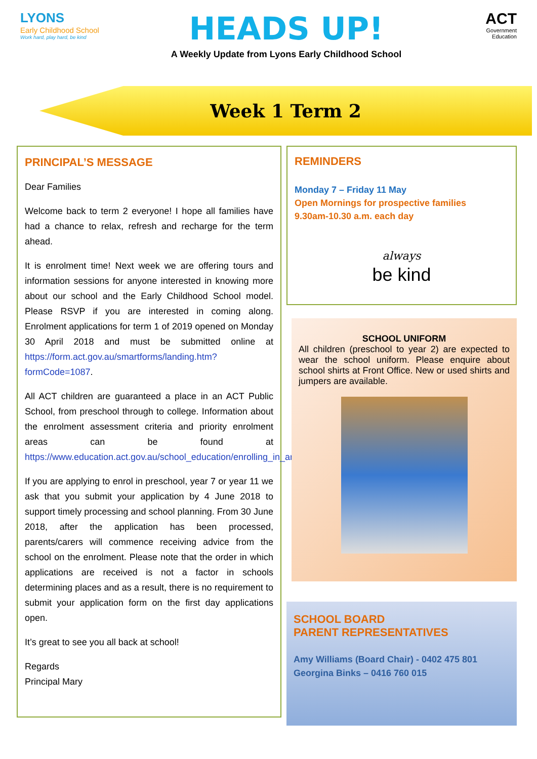LYONS
Early Childhood School
Work hard, play hard, be kind
HEADS UP!
A Weekly Update from Lyons Early Childhood School
ACT
Government
Education
Week 1 Term 2
PRINCIPAL’S MESSAGE
Dear Families
Welcome back to term 2 everyone! I hope all families have had a chance to relax, refresh and recharge for the term ahead.
It is enrolment time! Next week we are offering tours and information sessions for anyone interested in knowing more about our school and the Early Childhood School model. Please RSVP if you are interested in coming along. Enrolment applications for term 1 of 2019 opened on Monday 30 April 2018 and must be submitted online at https://form.act.gov.au/smartforms/landing.htm?formCode=1087.
All ACT children are guaranteed a place in an ACT Public School, from preschool through to college. Information about the enrolment assessment criteria and priority enrolment areas can be found at https://www.education.act.gov.au/school_education/enrolling_in_an_act_public_school.
If you are applying to enrol in preschool, year 7 or year 11 we ask that you submit your application by 4 June 2018 to support timely processing and school planning. From 30 June 2018, after the application has been processed, parents/carers will commence receiving advice from the school on the enrolment. Please note that the order in which applications are received is not a factor in schools determining places and as a result, there is no requirement to submit your application form on the first day applications open.
It’s great to see you all back at school!
Regards
Principal Mary
REMINDERS
Monday 7 – Friday 11 May
Open Mornings for prospective families
9.30am-10.30 a.m. each day
always
be kind
SCHOOL UNIFORM
All children (preschool to year 2) are expected to wear the school uniform. Please enquire about school shirts at Front Office. New or used shirts and jumpers are available.
SCHOOL BOARD
PARENT REPRESENTATIVES
Amy Williams (Board Chair) - 0402 475 801
Georgina Binks – 0416 760 015